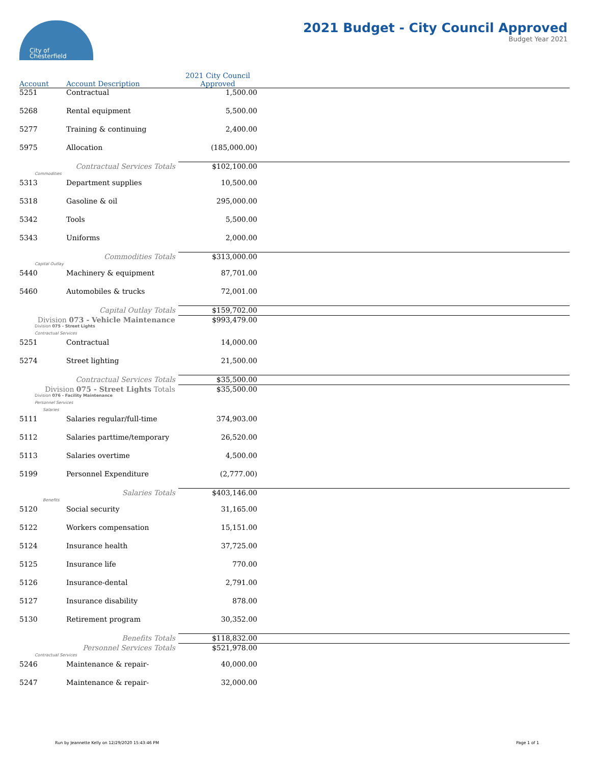City of
Chesterfield
2021 Budget - City Council Approved
Budget Year 2021
| Account | Account Description | 2021 City Council Approved | |
| --- | --- | --- | --- |
| 5251 | Contractual | 1,500.00 | |
| 5268 | Rental equipment | 5,500.00 | |
| 5277 | Training & continuing | 2,400.00 | |
| 5975 | Allocation | (185,000.00) | |
| Contractual Services Totals | | $102,100.00 | |
| Commodities | | | |
| 5313 | Department supplies | 10,500.00 | |
| 5318 | Gasoline & oil | 295,000.00 | |
| 5342 | Tools | 5,500.00 | |
| 5343 | Uniforms | 2,000.00 | |
| Commodities Totals | | $313,000.00 | |
| Capital Outlay | | | |
| 5440 | Machinery & equipment | 87,701.00 | |
| 5460 | Automobiles & trucks | 72,001.00 | |
| Capital Outlay Totals | | $159,702.00 | |
| Division 073 - Vehicle Maintenance | | $993,479.00 | |
| Division 075 - Street Lights | | | |
| Contractual Services | | | |
| 5251 | Contractual | 14,000.00 | |
| 5274 | Street lighting | 21,500.00 | |
| Contractual Services Totals | | $35,500.00 | |
| Division 075 - Street Lights Totals | | $35,500.00 | |
| Division 076 - Facility Maintenance | | | |
| Personnel Services | | | |
| Salaries | | | |
| 5111 | Salaries regular/full-time | 374,903.00 | |
| 5112 | Salaries parttime/temporary | 26,520.00 | |
| 5113 | Salaries overtime | 4,500.00 | |
| 5199 | Personnel Expenditure | (2,777.00) | |
| Salaries Totals | | $403,146.00 | |
| Benefits | | | |
| 5120 | Social security | 31,165.00 | |
| 5122 | Workers compensation | 15,151.00 | |
| 5124 | Insurance health | 37,725.00 | |
| 5125 | Insurance life | 770.00 | |
| 5126 | Insurance-dental | 2,791.00 | |
| 5127 | Insurance disability | 878.00 | |
| 5130 | Retirement program | 30,352.00 | |
| Benefits Totals | | $118,832.00 | |
| Personnel Services Totals | | $521,978.00 | |
| Contractual Services | | | |
| 5246 | Maintenance & repair- | 40,000.00 | |
| 5247 | Maintenance & repair- | 32,000.00 | |
Run by Jeannette Kelly on 12/29/2020 15:43:46 PM Page 1 of 1